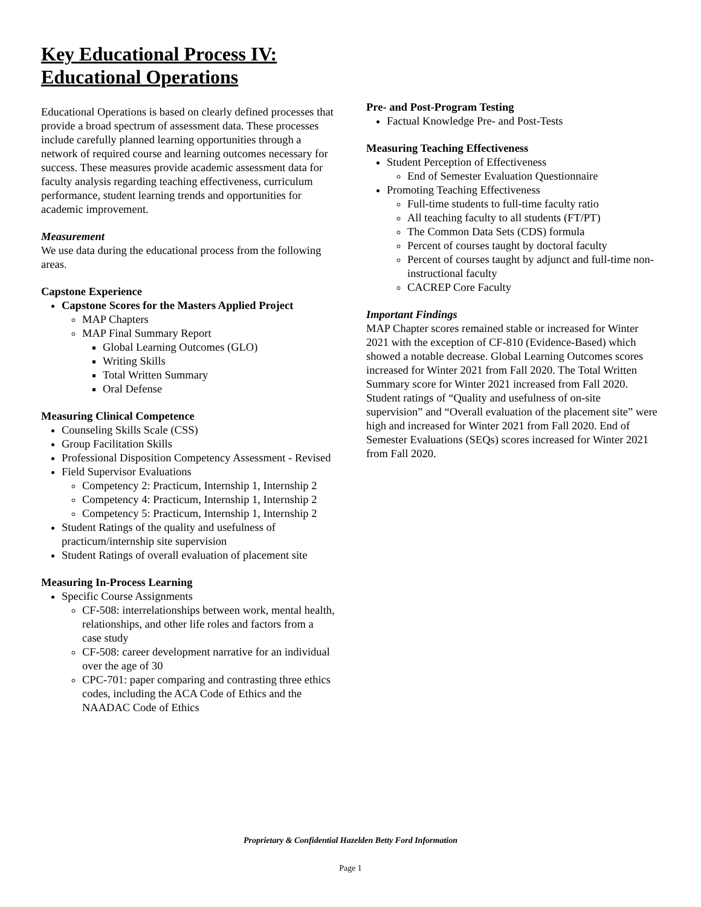Key Educational Process IV:
Educational Operations
Educational Operations is based on clearly defined processes that provide a broad spectrum of assessment data. These processes include carefully planned learning opportunities through a network of required course and learning outcomes necessary for success. These measures provide academic assessment data for faculty analysis regarding teaching effectiveness, curriculum performance, student learning trends and opportunities for academic improvement.
Measurement
We use data during the educational process from the following areas.
Capstone Experience
Capstone Scores for the Masters Applied Project
MAP Chapters
MAP Final Summary Report
Global Learning Outcomes (GLO)
Writing Skills
Total Written Summary
Oral Defense
Measuring Clinical Competence
Counseling Skills Scale (CSS)
Group Facilitation Skills
Professional Disposition Competency Assessment - Revised
Field Supervisor Evaluations
Competency 2: Practicum, Internship 1, Internship 2
Competency 4: Practicum, Internship 1, Internship 2
Competency 5: Practicum, Internship 1, Internship 2
Student Ratings of the quality and usefulness of practicum/internship site supervision
Student Ratings of overall evaluation of placement site
Measuring In-Process Learning
Specific Course Assignments
CF-508: interrelationships between work, mental health, relationships, and other life roles and factors from a case study
CF-508: career development narrative for an individual over the age of 30
CPC-701: paper comparing and contrasting three ethics codes, including the ACA Code of Ethics and the NAADAC Code of Ethics
Pre- and Post-Program Testing
Factual Knowledge Pre- and Post-Tests
Measuring Teaching Effectiveness
Student Perception of Effectiveness
End of Semester Evaluation Questionnaire
Promoting Teaching Effectiveness
Full-time students to full-time faculty ratio
All teaching faculty to all students (FT/PT)
The Common Data Sets (CDS) formula
Percent of courses taught by doctoral faculty
Percent of courses taught by adjunct and full-time non-instructional faculty
CACREP Core Faculty
Important Findings
MAP Chapter scores remained stable or increased for Winter 2021 with the exception of CF-810 (Evidence-Based) which showed a notable decrease. Global Learning Outcomes scores increased for Winter 2021 from Fall 2020. The Total Written Summary score for Winter 2021 increased from Fall 2020. Student ratings of “Quality and usefulness of on-site supervision” and “Overall evaluation of the placement site” were high and increased for Winter 2021 from Fall 2020. End of Semester Evaluations (SEQs) scores increased for Winter 2021 from Fall 2020.
Proprietary & Confidential Hazelden Betty Ford Information
Page 1